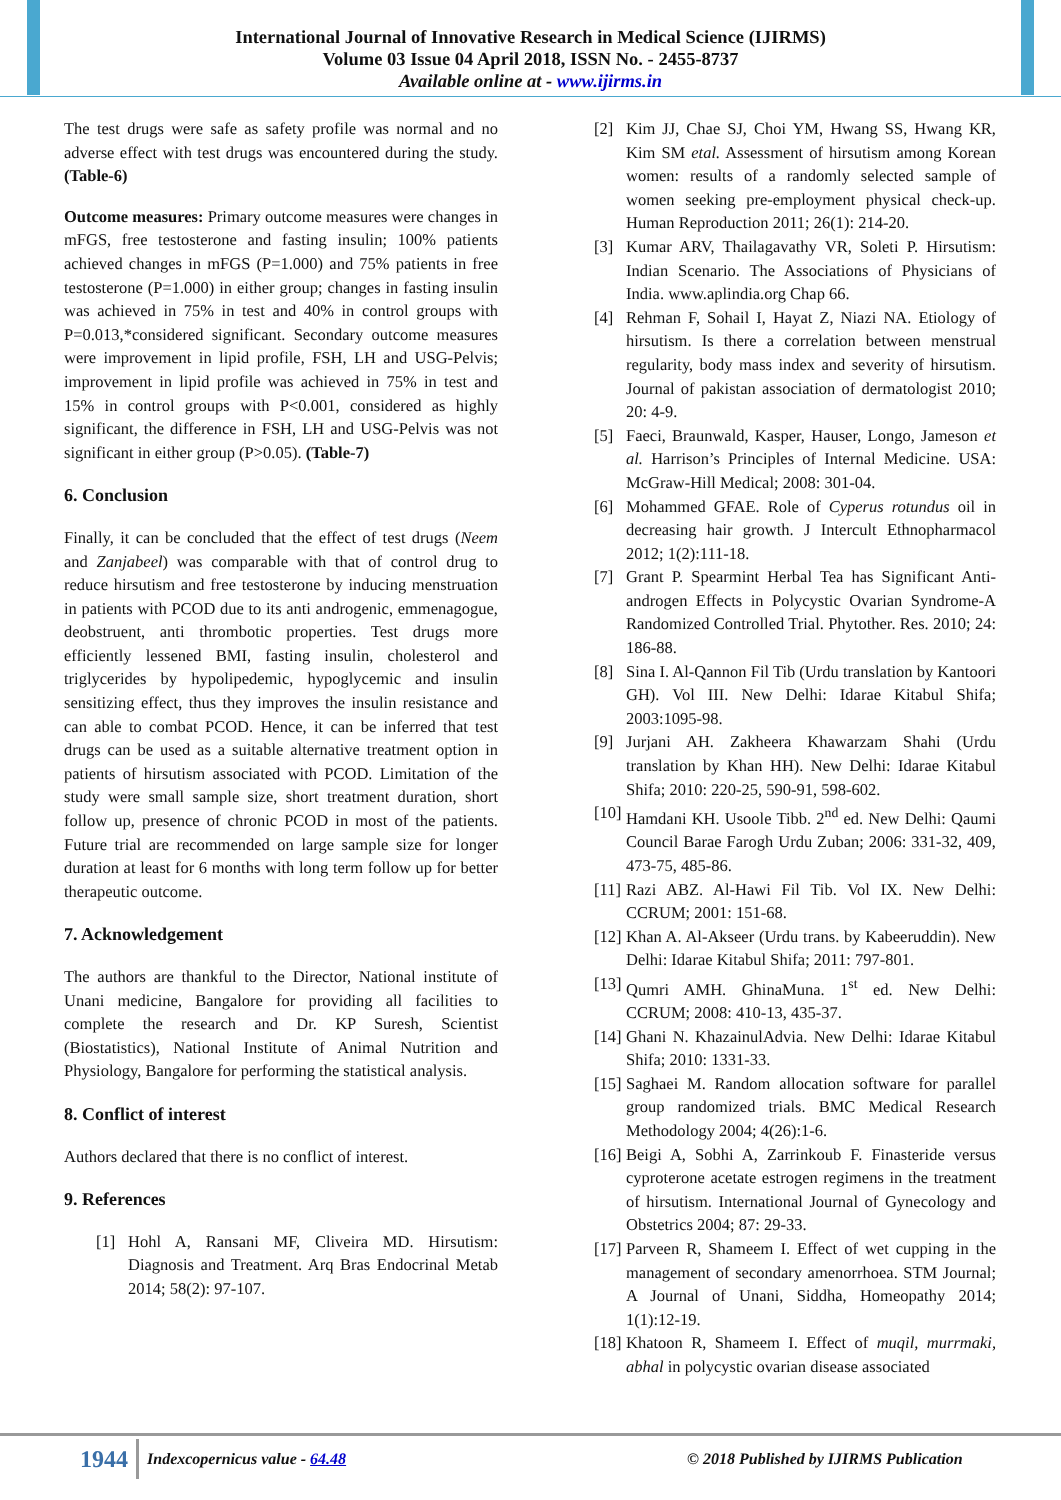International Journal of Innovative Research in Medical Science (IJIRMS)
Volume 03 Issue 04 April 2018, ISSN No. - 2455-8737
Available online at - www.ijirms.in
The test drugs were safe as safety profile was normal and no adverse effect with test drugs was encountered during the study. (Table-6)
Outcome measures: Primary outcome measures were changes in mFGS, free testosterone and fasting insulin; 100% patients achieved changes in mFGS (P=1.000) and 75% patients in free testosterone (P=1.000) in either group; changes in fasting insulin was achieved in 75% in test and 40% in control groups with P=0.013,*considered significant. Secondary outcome measures were improvement in lipid profile, FSH, LH and USG-Pelvis; improvement in lipid profile was achieved in 75% in test and 15% in control groups with P<0.001, considered as highly significant, the difference in FSH, LH and USG-Pelvis was not significant in either group (P>0.05). (Table-7)
6. Conclusion
Finally, it can be concluded that the effect of test drugs (Neem and Zanjabeel) was comparable with that of control drug to reduce hirsutism and free testosterone by inducing menstruation in patients with PCOD due to its anti androgenic, emmenagogue, deobstruent, anti thrombotic properties. Test drugs more efficiently lessened BMI, fasting insulin, cholesterol and triglycerides by hypolipedemic, hypoglycemic and insulin sensitizing effect, thus they improves the insulin resistance and can able to combat PCOD. Hence, it can be inferred that test drugs can be used as a suitable alternative treatment option in patients of hirsutism associated with PCOD. Limitation of the study were small sample size, short treatment duration, short follow up, presence of chronic PCOD in most of the patients. Future trial are recommended on large sample size for longer duration at least for 6 months with long term follow up for better therapeutic outcome.
7. Acknowledgement
The authors are thankful to the Director, National institute of Unani medicine, Bangalore for providing all facilities to complete the research and Dr. KP Suresh, Scientist (Biostatistics), National Institute of Animal Nutrition and Physiology, Bangalore for performing the statistical analysis.
8. Conflict of interest
Authors declared that there is no conflict of interest.
9. References
[1] Hohl A, Ransani MF, Cliveira MD. Hirsutism: Diagnosis and Treatment. Arq Bras Endocrinal Metab 2014; 58(2): 97-107.
[2] Kim JJ, Chae SJ, Choi YM, Hwang SS, Hwang KR, Kim SM etal. Assessment of hirsutism among Korean women: results of a randomly selected sample of women seeking pre-employment physical check-up. Human Reproduction 2011; 26(1): 214-20.
[3] Kumar ARV, Thailagavathy VR, Soleti P. Hirsutism: Indian Scenario. The Associations of Physicians of India. www.aplindia.org Chap 66.
[4] Rehman F, Sohail I, Hayat Z, Niazi NA. Etiology of hirsutism. Is there a correlation between menstrual regularity, body mass index and severity of hirsutism. Journal of pakistan association of dermatologist 2010; 20: 4-9.
[5] Faeci, Braunwald, Kasper, Hauser, Longo, Jameson et al. Harrison’s Principles of Internal Medicine. USA: McGraw-Hill Medical; 2008: 301-04.
[6] Mohammed GFAE. Role of Cyperus rotundus oil in decreasing hair growth. J Intercult Ethnopharmacol 2012; 1(2):111-18.
[7] Grant P. Spearmint Herbal Tea has Significant Anti-androgen Effects in Polycystic Ovarian Syndrome-A Randomized Controlled Trial. Phytother. Res. 2010; 24: 186-88.
[8] Sina I. Al-Qannon Fil Tib (Urdu translation by Kantoori GH). Vol III. New Delhi: Idarae Kitabul Shifa; 2003:1095-98.
[9] Jurjani AH. Zakheera Khawarzam Shahi (Urdu translation by Khan HH). New Delhi: Idarae Kitabul Shifa; 2010: 220-25, 590-91, 598-602.
[10] Hamdani KH. Usoole Tibb. 2<sup>nd</sup> ed. New Delhi: Qaumi Council Barae Farogh Urdu Zuban; 2006: 331-32, 409, 473-75, 485-86.
[11] Razi ABZ. Al-Hawi Fil Tib. Vol IX. New Delhi: CCRUM; 2001: 151-68.
[12] Khan A. Al-Akseer (Urdu trans. by Kabeeruddin). New Delhi: Idarae Kitabul Shifa; 2011: 797-801.
[13] Qumri AMH. GhinaMuna. 1<sup>st</sup> ed. New Delhi: CCRUM; 2008: 410-13, 435-37.
[14] Ghani N. KhazainulAdvia. New Delhi: Idarae Kitabul Shifa; 2010: 1331-33.
[15] Saghaei M. Random allocation software for parallel group randomized trials. BMC Medical Research Methodology 2004; 4(26):1-6.
[16] Beigi A, Sobhi A, Zarrinkoub F. Finasteride versus cyproterone acetate estrogen regimens in the treatment of hirsutism. International Journal of Gynecology and Obstetrics 2004; 87: 29-33.
[17] Parveen R, Shameem I. Effect of wet cupping in the management of secondary amenorrhoea. STM Journal; A Journal of Unani, Siddha, Homeopathy 2014; 1(1):12-19.
[18] Khatoon R, Shameem I. Effect of muqil, murrmaki, abhal in polycystic ovarian disease associated
1944
Indexcopernicus value - 64.48
© 2018 Published by IJIRMS Publication